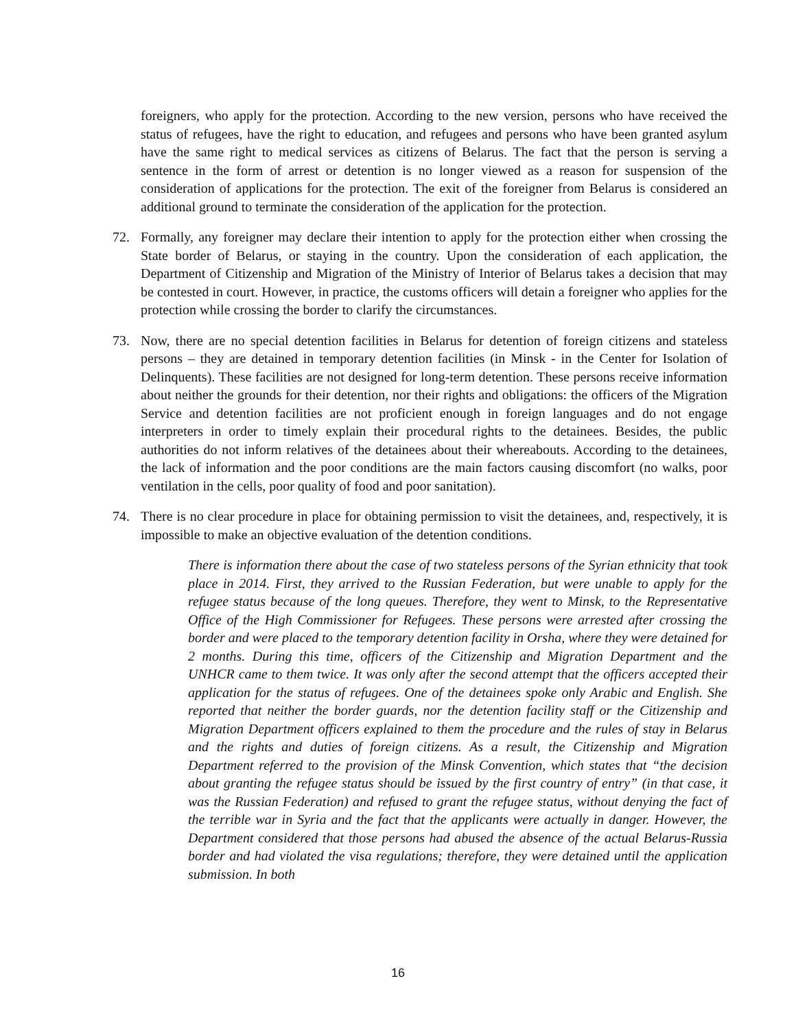foreigners, who apply for the protection. According to the new version, persons who have received the status of refugees, have the right to education, and refugees and persons who have been granted asylum have the same right to medical services as citizens of Belarus. The fact that the person is serving a sentence in the form of arrest or detention is no longer viewed as a reason for suspension of the consideration of applications for the protection. The exit of the foreigner from Belarus is considered an additional ground to terminate the consideration of the application for the protection.
72. Formally, any foreigner may declare their intention to apply for the protection either when crossing the State border of Belarus, or staying in the country. Upon the consideration of each application, the Department of Citizenship and Migration of the Ministry of Interior of Belarus takes a decision that may be contested in court. However, in practice, the customs officers will detain a foreigner who applies for the protection while crossing the border to clarify the circumstances.
73. Now, there are no special detention facilities in Belarus for detention of foreign citizens and stateless persons – they are detained in temporary detention facilities (in Minsk - in the Center for Isolation of Delinquents). These facilities are not designed for long-term detention. These persons receive information about neither the grounds for their detention, nor their rights and obligations: the officers of the Migration Service and detention facilities are not proficient enough in foreign languages and do not engage interpreters in order to timely explain their procedural rights to the detainees. Besides, the public authorities do not inform relatives of the detainees about their whereabouts. According to the detainees, the lack of information and the poor conditions are the main factors causing discomfort (no walks, poor ventilation in the cells, poor quality of food and poor sanitation).
74. There is no clear procedure in place for obtaining permission to visit the detainees, and, respectively, it is impossible to make an objective evaluation of the detention conditions.
There is information there about the case of two stateless persons of the Syrian ethnicity that took place in 2014. First, they arrived to the Russian Federation, but were unable to apply for the refugee status because of the long queues. Therefore, they went to Minsk, to the Representative Office of the High Commissioner for Refugees. These persons were arrested after crossing the border and were placed to the temporary detention facility in Orsha, where they were detained for 2 months. During this time, officers of the Citizenship and Migration Department and the UNHCR came to them twice. It was only after the second attempt that the officers accepted their application for the status of refugees. One of the detainees spoke only Arabic and English. She reported that neither the border guards, nor the detention facility staff or the Citizenship and Migration Department officers explained to them the procedure and the rules of stay in Belarus and the rights and duties of foreign citizens. As a result, the Citizenship and Migration Department referred to the provision of the Minsk Convention, which states that “the decision about granting the refugee status should be issued by the first country of entry” (in that case, it was the Russian Federation) and refused to grant the refugee status, without denying the fact of the terrible war in Syria and the fact that the applicants were actually in danger. However, the Department considered that those persons had abused the absence of the actual Belarus-Russia border and had violated the visa regulations; therefore, they were detained until the application submission. In both
16